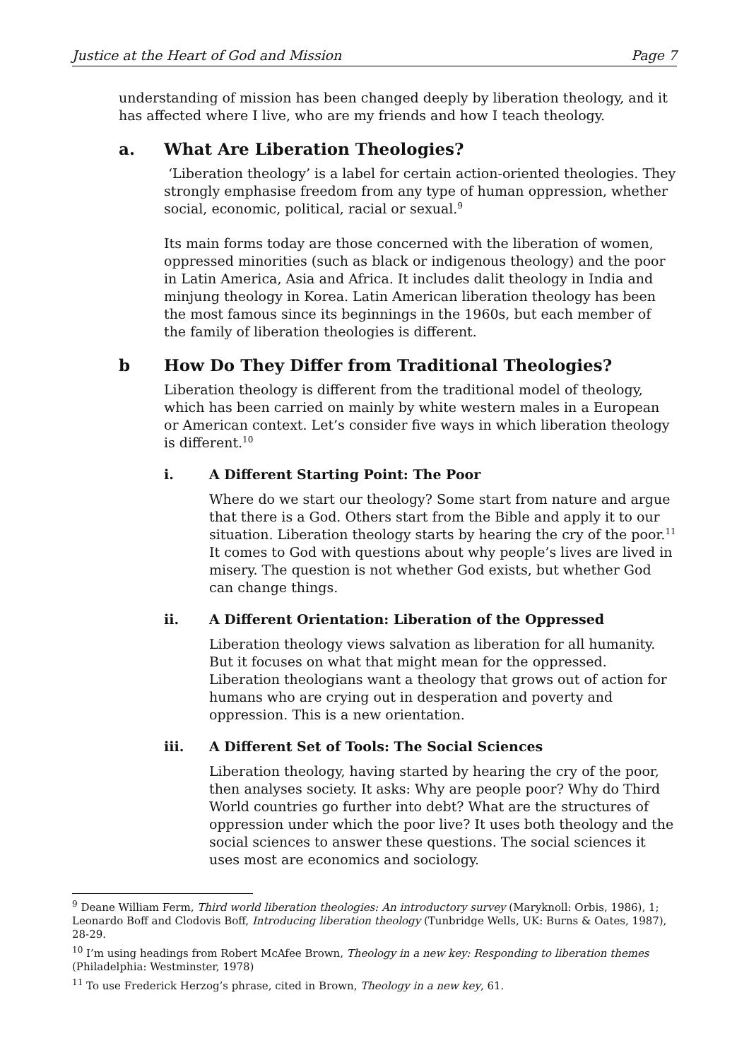Justice at the Heart of God and Mission Page 7
understanding of mission has been changed deeply by liberation theology, and it has affected where I live, who are my friends and how I teach theology.
a. What Are Liberation Theologies?
‘Liberation theology’ is a label for certain action-oriented theologies. They strongly emphasise freedom from any type of human oppression, whether social, economic, political, racial or sexual.<sup>9</sup>
Its main forms today are those concerned with the liberation of women, oppressed minorities (such as black or indigenous theology) and the poor in Latin America, Asia and Africa. It includes dalit theology in India and minjung theology in Korea. Latin American liberation theology has been the most famous since its beginnings in the 1960s, but each member of the family of liberation theologies is different.
b How Do They Differ from Traditional Theologies?
Liberation theology is different from the traditional model of theology, which has been carried on mainly by white western males in a European or American context. Let’s consider five ways in which liberation theology is different.<sup>10</sup>
i. A Different Starting Point: The Poor
Where do we start our theology? Some start from nature and argue that there is a God. Others start from the Bible and apply it to our situation. Liberation theology starts by hearing the cry of the poor.<sup>11</sup> It comes to God with questions about why people’s lives are lived in misery. The question is not whether God exists, but whether God can change things.
ii. A Different Orientation: Liberation of the Oppressed
Liberation theology views salvation as liberation for all humanity. But it focuses on what that might mean for the oppressed. Liberation theologians want a theology that grows out of action for humans who are crying out in desperation and poverty and oppression. This is a new orientation.
iii. A Different Set of Tools: The Social Sciences
Liberation theology, having started by hearing the cry of the poor, then analyses society. It asks: Why are people poor? Why do Third World countries go further into debt? What are the structures of oppression under which the poor live? It uses both theology and the social sciences to answer these questions. The social sciences it uses most are economics and sociology.
<sup>9</sup> Deane William Ferm, Third world liberation theologies: An introductory survey (Maryknoll: Orbis, 1986), 1; Leonardo Boff and Clodovis Boff, Introducing liberation theology (Tunbridge Wells, UK: Burns & Oates, 1987), 28-29.
<sup>10</sup> I’m using headings from Robert McAfee Brown, Theology in a new key: Responding to liberation themes (Philadelphia: Westminster, 1978)
<sup>11</sup> To use Frederick Herzog’s phrase, cited in Brown, Theology in a new key, 61.